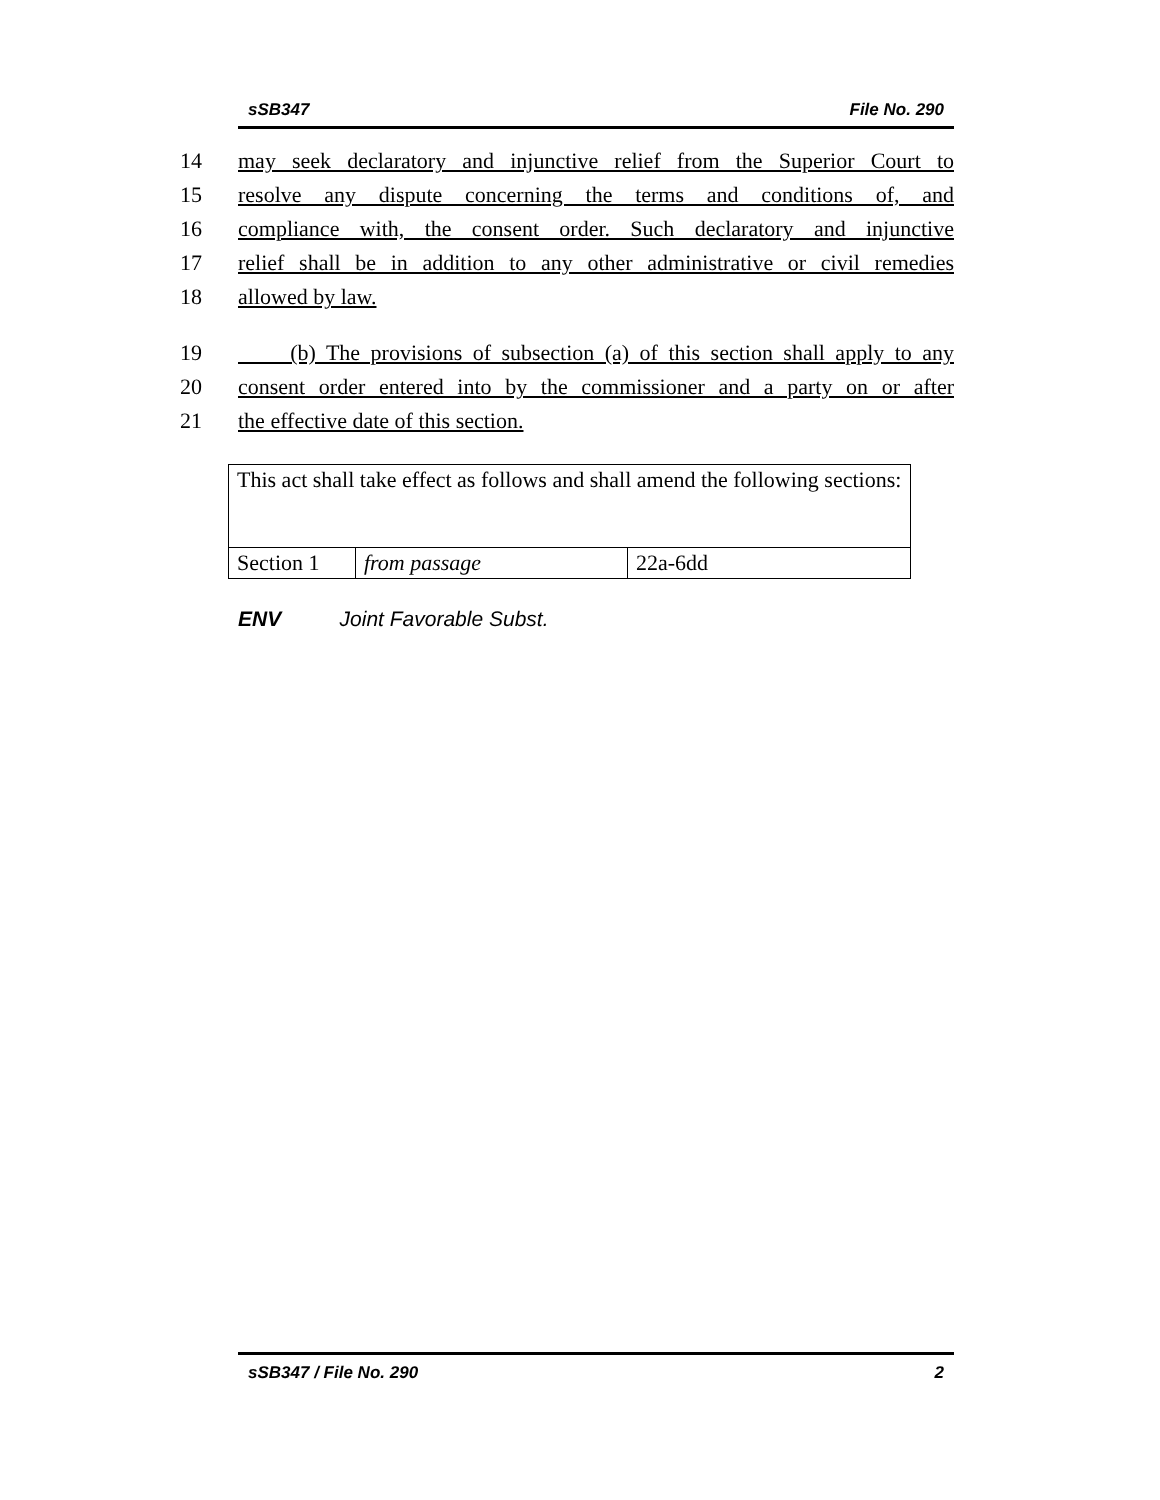sSB347 File No. 290
14 may seek declaratory and injunctive relief from the Superior Court to
15 resolve any dispute concerning the terms and conditions of, and
16 compliance with, the consent order. Such declaratory and injunctive
17 relief shall be in addition to any other administrative or civil remedies
18 allowed by law.
19 (b) The provisions of subsection (a) of this section shall apply to any
20 consent order entered into by the commissioner and a party on or after
21 the effective date of this section.
| This act shall take effect as follows and shall amend the following sections: | | |
| Section 1 | from passage | 22a-6dd |
ENV Joint Favorable Subst.
sSB347 / File No. 290 2